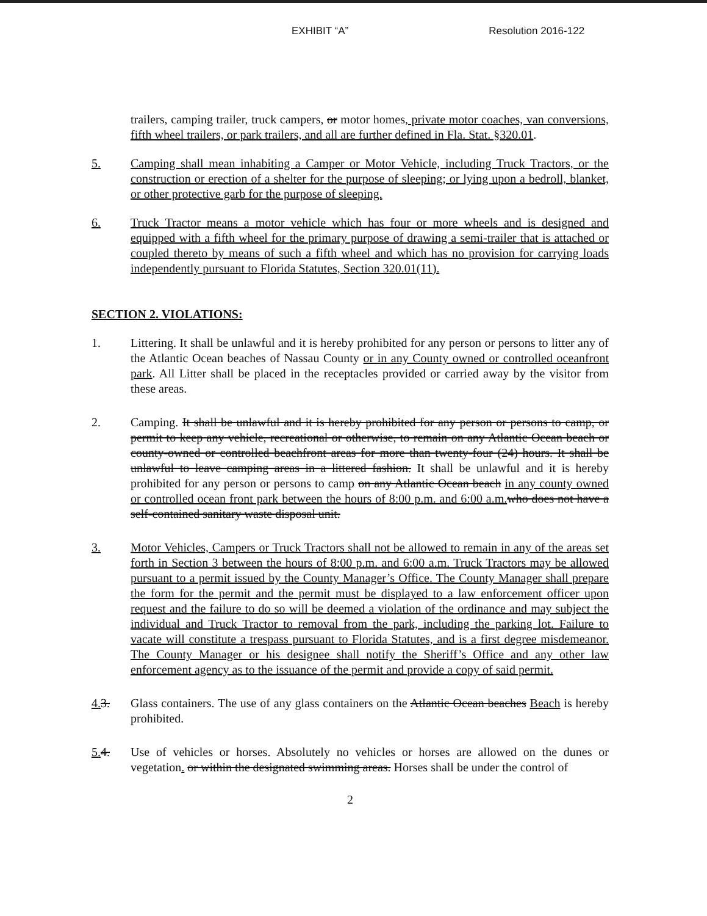EXHIBIT “A” Resolution 2016-122
trailers, camping trailer, truck campers, or motor homes, private motor coaches, van conversions, fifth wheel trailers, or park trailers, and all are further defined in Fla. Stat. §320.01.
5. Camping shall mean inhabiting a Camper or Motor Vehicle, including Truck Tractors, or the construction or erection of a shelter for the purpose of sleeping; or lying upon a bedroll, blanket, or other protective garb for the purpose of sleeping.
6. Truck Tractor means a motor vehicle which has four or more wheels and is designed and equipped with a fifth wheel for the primary purpose of drawing a semi-trailer that is attached or coupled thereto by means of such a fifth wheel and which has no provision for carrying loads independently pursuant to Florida Statutes, Section 320.01(11).
SECTION 2. VIOLATIONS:
1. Littering. It shall be unlawful and it is hereby prohibited for any person or persons to litter any of the Atlantic Ocean beaches of Nassau County or in any County owned or controlled oceanfront park. All Litter shall be placed in the receptacles provided or carried away by the visitor from these areas.
2. Camping. It shall be unlawful and it is hereby prohibited for any person or persons to camp, or permit to keep any vehicle, recreational or otherwise, to remain on any Atlantic Ocean beach or county-owned or controlled beachfront areas for more than twenty-four (24) hours. It shall be unlawful to leave camping areas in a littered fashion. It shall be unlawful and it is hereby prohibited for any person or persons to camp on any Atlantic Ocean beach in any county owned or controlled ocean front park between the hours of 8:00 p.m. and 6:00 a.m. who does not have a self-contained sanitary waste disposal unit.
3. Motor Vehicles, Campers or Truck Tractors shall not be allowed to remain in any of the areas set forth in Section 3 between the hours of 8:00 p.m. and 6:00 a.m. Truck Tractors may be allowed pursuant to a permit issued by the County Manager’s Office. The County Manager shall prepare the form for the permit and the permit must be displayed to a law enforcement officer upon request and the failure to do so will be deemed a violation of the ordinance and may subject the individual and Truck Tractor to removal from the park, including the parking lot. Failure to vacate will constitute a trespass pursuant to Florida Statutes, and is a first degree misdemeanor. The County Manager or his designee shall notify the Sheriff’s Office and any other law enforcement agency as to the issuance of the permit and provide a copy of said permit.
4. 3. Glass containers. The use of any glass containers on the Atlantic Ocean beaches Beach is hereby prohibited.
5. 4. Use of vehicles or horses. Absolutely no vehicles or horses are allowed on the dunes or vegetation. or within the designated swimming areas. Horses shall be under the control of
2